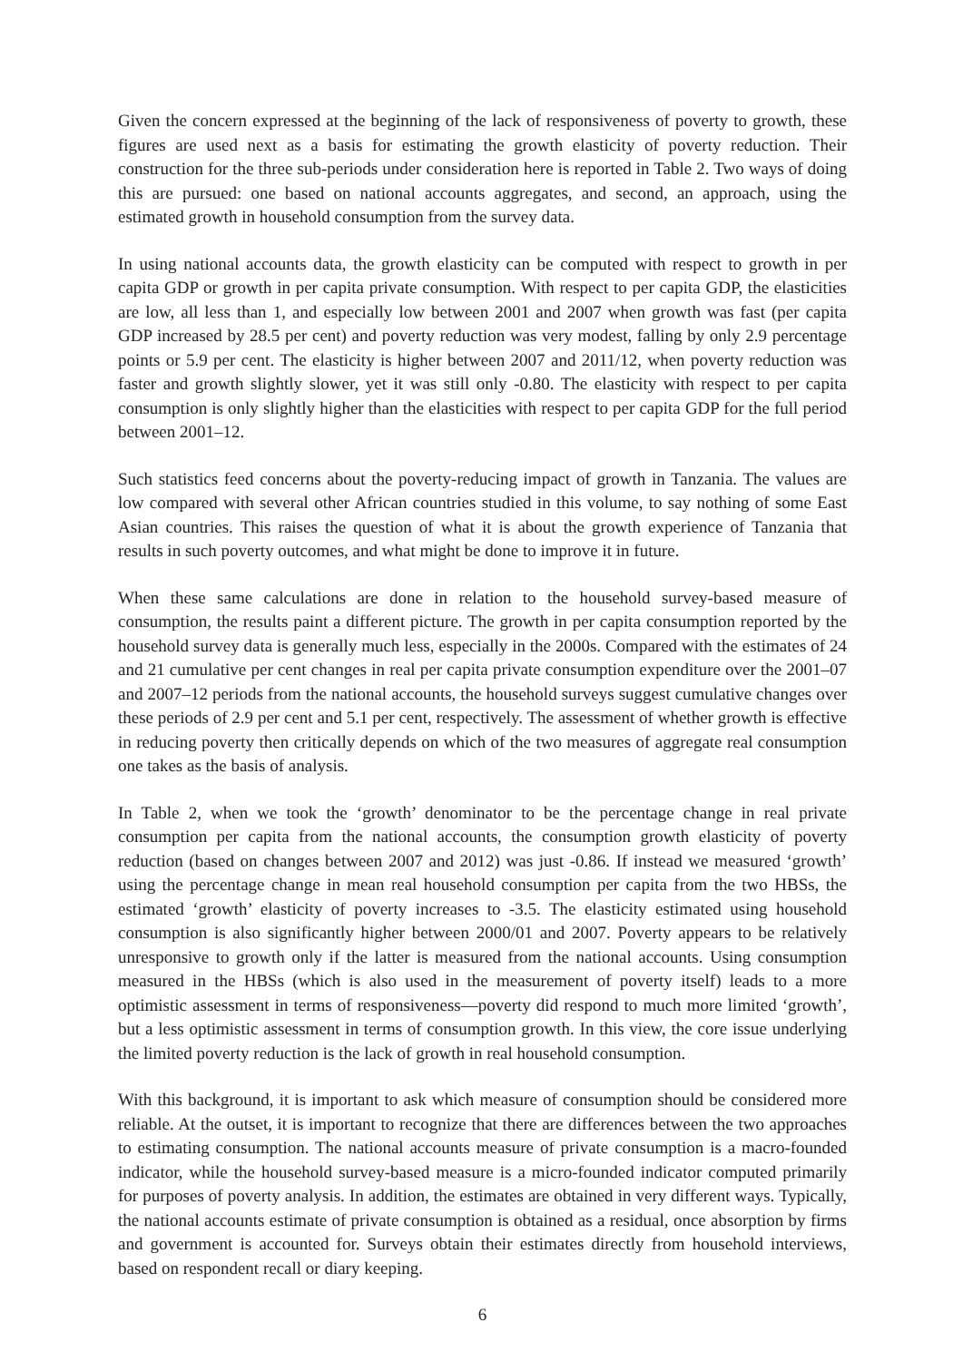Given the concern expressed at the beginning of the lack of responsiveness of poverty to growth, these figures are used next as a basis for estimating the growth elasticity of poverty reduction. Their construction for the three sub-periods under consideration here is reported in Table 2. Two ways of doing this are pursued: one based on national accounts aggregates, and second, an approach, using the estimated growth in household consumption from the survey data.
In using national accounts data, the growth elasticity can be computed with respect to growth in per capita GDP or growth in per capita private consumption. With respect to per capita GDP, the elasticities are low, all less than 1, and especially low between 2001 and 2007 when growth was fast (per capita GDP increased by 28.5 per cent) and poverty reduction was very modest, falling by only 2.9 percentage points or 5.9 per cent. The elasticity is higher between 2007 and 2011/12, when poverty reduction was faster and growth slightly slower, yet it was still only -0.80. The elasticity with respect to per capita consumption is only slightly higher than the elasticities with respect to per capita GDP for the full period between 2001–12.
Such statistics feed concerns about the poverty-reducing impact of growth in Tanzania. The values are low compared with several other African countries studied in this volume, to say nothing of some East Asian countries. This raises the question of what it is about the growth experience of Tanzania that results in such poverty outcomes, and what might be done to improve it in future.
When these same calculations are done in relation to the household survey-based measure of consumption, the results paint a different picture. The growth in per capita consumption reported by the household survey data is generally much less, especially in the 2000s. Compared with the estimates of 24 and 21 cumulative per cent changes in real per capita private consumption expenditure over the 2001–07 and 2007–12 periods from the national accounts, the household surveys suggest cumulative changes over these periods of 2.9 per cent and 5.1 per cent, respectively. The assessment of whether growth is effective in reducing poverty then critically depends on which of the two measures of aggregate real consumption one takes as the basis of analysis.
In Table 2, when we took the ‘growth’ denominator to be the percentage change in real private consumption per capita from the national accounts, the consumption growth elasticity of poverty reduction (based on changes between 2007 and 2012) was just -0.86. If instead we measured ‘growth’ using the percentage change in mean real household consumption per capita from the two HBSs, the estimated ‘growth’ elasticity of poverty increases to -3.5. The elasticity estimated using household consumption is also significantly higher between 2000/01 and 2007. Poverty appears to be relatively unresponsive to growth only if the latter is measured from the national accounts. Using consumption measured in the HBSs (which is also used in the measurement of poverty itself) leads to a more optimistic assessment in terms of responsiveness—poverty did respond to much more limited ‘growth’, but a less optimistic assessment in terms of consumption growth. In this view, the core issue underlying the limited poverty reduction is the lack of growth in real household consumption.
With this background, it is important to ask which measure of consumption should be considered more reliable. At the outset, it is important to recognize that there are differences between the two approaches to estimating consumption. The national accounts measure of private consumption is a macro-founded indicator, while the household survey-based measure is a micro-founded indicator computed primarily for purposes of poverty analysis. In addition, the estimates are obtained in very different ways. Typically, the national accounts estimate of private consumption is obtained as a residual, once absorption by firms and government is accounted for. Surveys obtain their estimates directly from household interviews, based on respondent recall or diary keeping.
6